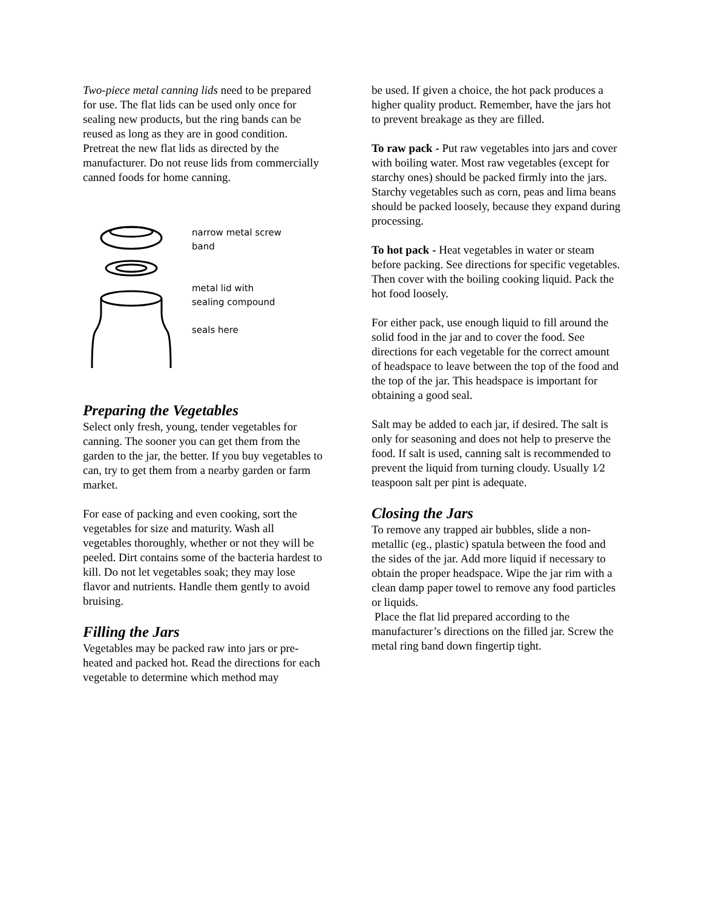Two-piece metal canning lids need to be prepared for use. The flat lids can be used only once for sealing new products, but the ring bands can be reused as long as they are in good condition. Pretreat the new flat lids as directed by the manufacturer. Do not reuse lids from commercially canned foods for home canning.
narrow metal screw
band
metal lid with
sealing compound
seals here
Preparing the Vegetables
Select only fresh, young, tender vegetables for canning. The sooner you can get them from the garden to the jar, the better. If you buy vegetables to can, try to get them from a nearby garden or farm market.
For ease of packing and even cooking, sort the vegetables for size and maturity. Wash all vegetables thoroughly, whether or not they will be peeled. Dirt contains some of the bacteria hardest to kill. Do not let vegetables soak; they may lose flavor and nutrients. Handle them gently to avoid bruising.
Filling the Jars
Vegetables may be packed raw into jars or pre-heated and packed hot. Read the directions for each vegetable to determine which method may
be used. If given a choice, the hot pack produces a higher quality product. Remember, have the jars hot to prevent breakage as they are filled.
To raw pack - Put raw vegetables into jars and cover with boiling water. Most raw vegetables (except for starchy ones) should be packed firmly into the jars. Starchy vegetables such as corn, peas and lima beans should be packed loosely, because they expand during processing.
To hot pack - Heat vegetables in water or steam before packing. See directions for specific vegetables. Then cover with the boiling cooking liquid. Pack the hot food loosely.
For either pack, use enough liquid to fill around the solid food in the jar and to cover the food. See directions for each vegetable for the correct amount of headspace to leave between the top of the food and the top of the jar. This headspace is important for obtaining a good seal.
Salt may be added to each jar, if desired. The salt is only for seasoning and does not help to preserve the food. If salt is used, canning salt is recommended to prevent the liquid from turning cloudy. Usually 1⁄2 teaspoon salt per pint is adequate.
Closing the Jars
To remove any trapped air bubbles, slide a non-metallic (eg., plastic) spatula between the food and the sides of the jar. Add more liquid if necessary to obtain the proper headspace. Wipe the jar rim with a clean damp paper towel to remove any food particles or liquids.
Place the flat lid prepared according to the manufacturer’s directions on the filled jar. Screw the metal ring band down fingertip tight.